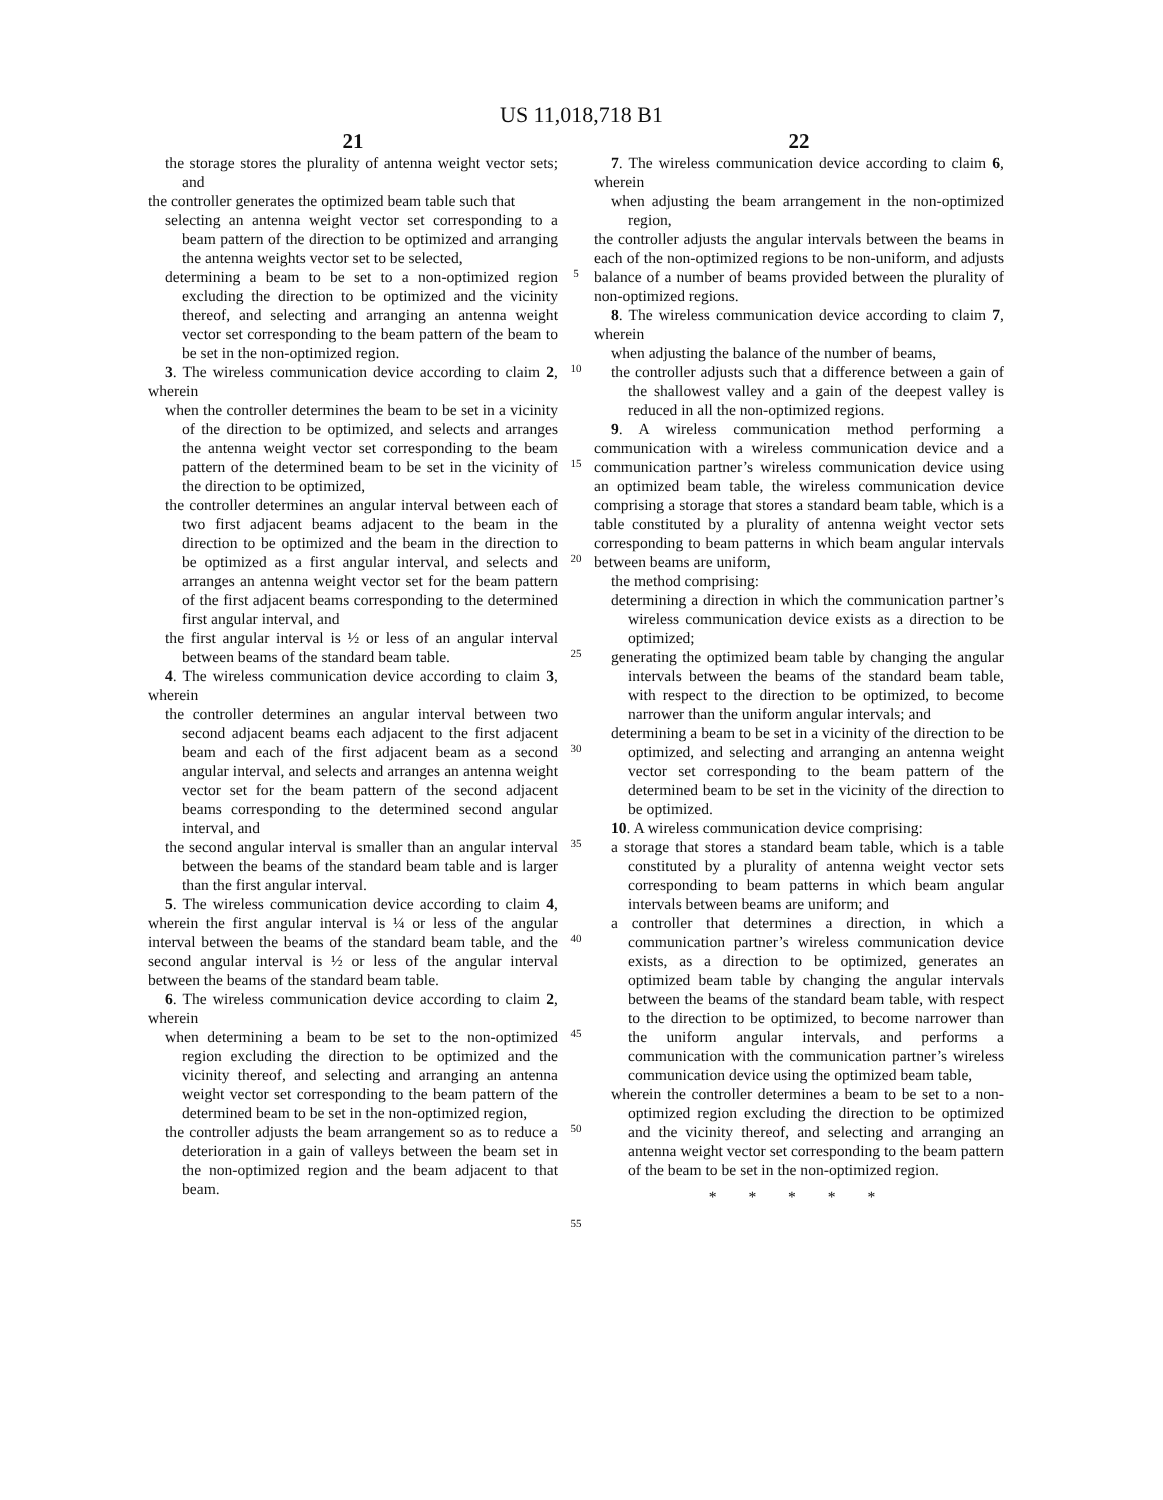US 11,018,718 B1
21
the storage stores the plurality of antenna weight vector sets; and
the controller generates the optimized beam table such that
selecting an antenna weight vector set corresponding to a beam pattern of the direction to be optimized and arranging the antenna weights vector set to be selected,
determining a beam to be set to a non-optimized region excluding the direction to be optimized and the vicinity thereof, and selecting and arranging an antenna weight vector set corresponding to the beam pattern of the beam to be set in the non-optimized region.
3. The wireless communication device according to claim 2, wherein
when the controller determines the beam to be set in a vicinity of the direction to be optimized, and selects and arranges the antenna weight vector set corresponding to the beam pattern of the determined beam to be set in the vicinity of the direction to be optimized,
the controller determines an angular interval between each of two first adjacent beams adjacent to the beam in the direction to be optimized and the beam in the direction to be optimized as a first angular interval, and selects and arranges an antenna weight vector set for the beam pattern of the first adjacent beams corresponding to the determined first angular interval, and
the first angular interval is ½ or less of an angular interval between beams of the standard beam table.
4. The wireless communication device according to claim 3, wherein
the controller determines an angular interval between two second adjacent beams each adjacent to the first adjacent beam and each of the first adjacent beam as a second angular interval, and selects and arranges an antenna weight vector set for the beam pattern of the second adjacent beams corresponding to the determined second angular interval, and
the second angular interval is smaller than an angular interval between the beams of the standard beam table and is larger than the first angular interval.
5. The wireless communication device according to claim 4, wherein the first angular interval is ¼ or less of the angular interval between the beams of the standard beam table, and the second angular interval is ½ or less of the angular interval between the beams of the standard beam table.
6. The wireless communication device according to claim 2, wherein
when determining a beam to be set to the non-optimized region excluding the direction to be optimized and the vicinity thereof, and selecting and arranging an antenna weight vector set corresponding to the beam pattern of the determined beam to be set in the non-optimized region,
the controller adjusts the beam arrangement so as to reduce a deterioration in a gain of valleys between the beam set in the non-optimized region and the beam adjacent to that beam.
5
10
15
20
25
30
35
40
45
50
55
22
7. The wireless communication device according to claim 6, wherein
when adjusting the beam arrangement in the non-optimized region,
the controller adjusts the angular intervals between the beams in each of the non-optimized regions to be non-uniform, and adjusts balance of a number of beams provided between the plurality of non-optimized regions.
8. The wireless communication device according to claim 7, wherein
when adjusting the balance of the number of beams,
the controller adjusts such that a difference between a gain of the shallowest valley and a gain of the deepest valley is reduced in all the non-optimized regions.
9. A wireless communication method performing a communication with a wireless communication device and a communication partner’s wireless communication device using an optimized beam table, the wireless communication device comprising a storage that stores a standard beam table, which is a table constituted by a plurality of antenna weight vector sets corresponding to beam patterns in which beam angular intervals between beams are uniform,
the method comprising:
determining a direction in which the communication partner’s wireless communication device exists as a direction to be optimized;
generating the optimized beam table by changing the angular intervals between the beams of the standard beam table, with respect to the direction to be optimized, to become narrower than the uniform angular intervals; and
determining a beam to be set in a vicinity of the direction to be optimized, and selecting and arranging an antenna weight vector set corresponding to the beam pattern of the determined beam to be set in the vicinity of the direction to be optimized.
10. A wireless communication device comprising:
a storage that stores a standard beam table, which is a table constituted by a plurality of antenna weight vector sets corresponding to beam patterns in which beam angular intervals between beams are uniform; and
a controller that determines a direction, in which a communication partner’s wireless communication device exists, as a direction to be optimized, generates an optimized beam table by changing the angular intervals between the beams of the standard beam table, with respect to the direction to be optimized, to become narrower than the uniform angular intervals, and performs a communication with the communication partner’s wireless communication device using the optimized beam table,
wherein the controller determines a beam to be set to a non-optimized region excluding the direction to be optimized and the vicinity thereof, and selecting and arranging an antenna weight vector set corresponding to the beam pattern of the beam to be set in the non-optimized region.
* * * * *